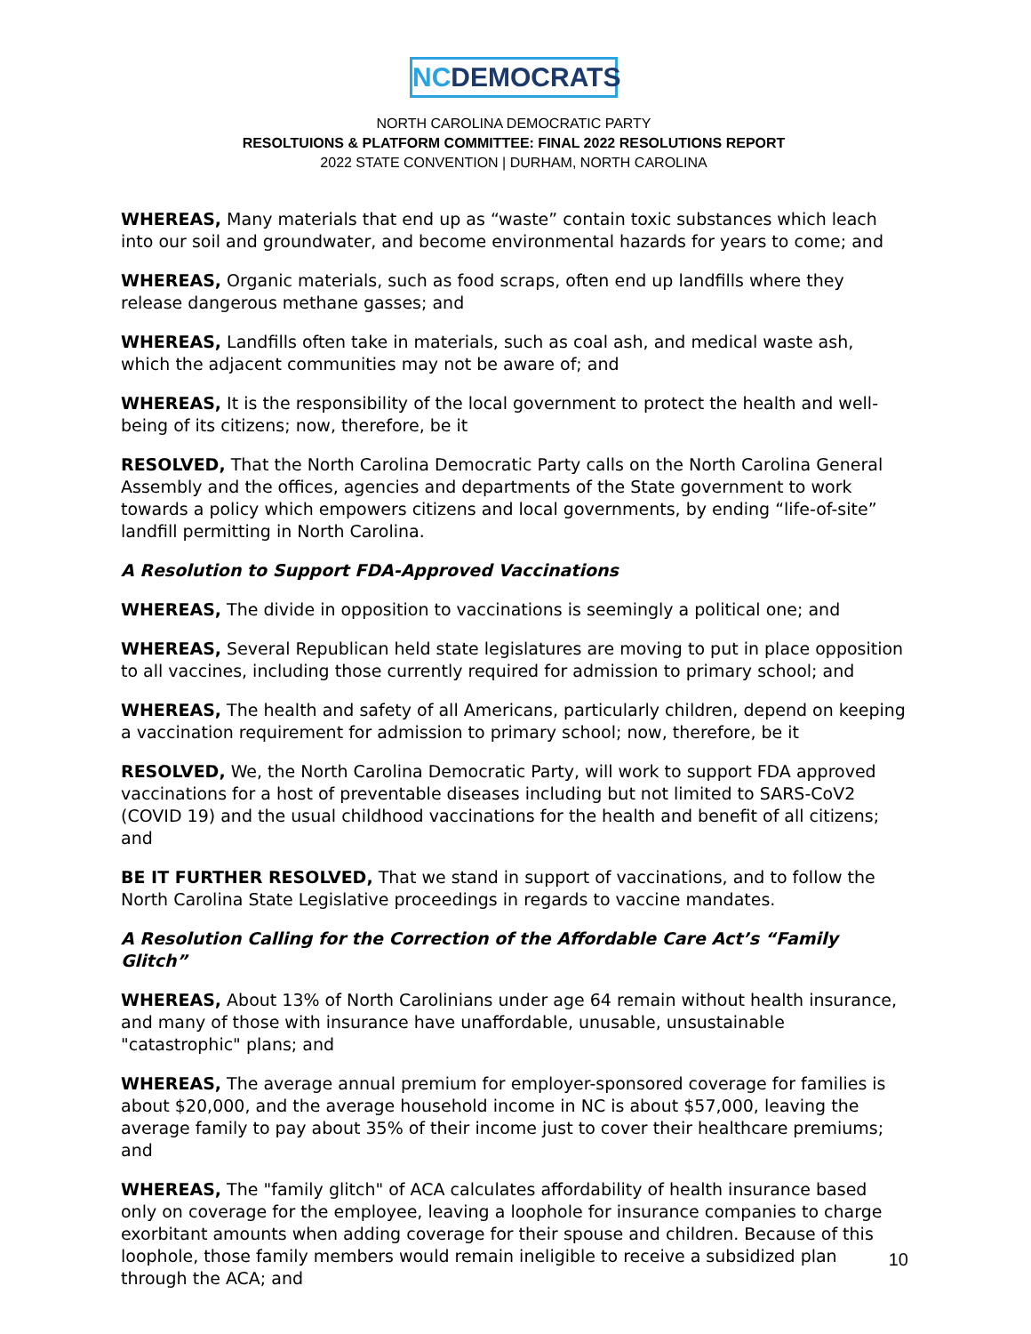NCDEMOCRATS
NORTH CAROLINA DEMOCRATIC PARTY
RESOLTUIONS & PLATFORM COMMITTEE: FINAL 2022 RESOLUTIONS REPORT
2022 STATE CONVENTION | DURHAM, NORTH CAROLINA
WHEREAS, Many materials that end up as “waste” contain toxic substances which leach into our soil and groundwater, and become environmental hazards for years to come; and
WHEREAS, Organic materials, such as food scraps, often end up landfills where they release dangerous methane gasses; and
WHEREAS, Landfills often take in materials, such as coal ash, and medical waste ash, which the adjacent communities may not be aware of; and
WHEREAS, It is the responsibility of the local government to protect the health and well-being of its citizens; now, therefore, be it
RESOLVED, That the North Carolina Democratic Party calls on the North Carolina General Assembly and the offices, agencies and departments of the State government to work towards a policy which empowers citizens and local governments, by ending “life-of-site” landfill permitting in North Carolina.
A Resolution to Support FDA-Approved Vaccinations
WHEREAS, The divide in opposition to vaccinations is seemingly a political one; and
WHEREAS, Several Republican held state legislatures are moving to put in place opposition to all vaccines, including those currently required for admission to primary school; and
WHEREAS, The health and safety of all Americans, particularly children, depend on keeping a vaccination requirement for admission to primary school; now, therefore, be it
RESOLVED, We, the North Carolina Democratic Party, will work to support FDA approved vaccinations for a host of preventable diseases including but not limited to SARS-CoV2 (COVID 19) and the usual childhood vaccinations for the health and benefit of all citizens; and
BE IT FURTHER RESOLVED, That we stand in support of vaccinations, and to follow the North Carolina State Legislative proceedings in regards to vaccine mandates.
A Resolution Calling for the Correction of the Affordable Care Act’s “Family Glitch”
WHEREAS, About 13% of North Carolinians under age 64 remain without health insurance, and many of those with insurance have unaffordable, unusable, unsustainable "catastrophic" plans; and
WHEREAS, The average annual premium for employer-sponsored coverage for families is about $20,000, and the average household income in NC is about $57,000, leaving the average family to pay about 35% of their income just to cover their healthcare premiums; and
WHEREAS, The "family glitch" of ACA calculates affordability of health insurance based only on coverage for the employee, leaving a loophole for insurance companies to charge exorbitant amounts when adding coverage for their spouse and children. Because of this loophole, those family members would remain ineligible to receive a subsidized plan through the ACA; and
10